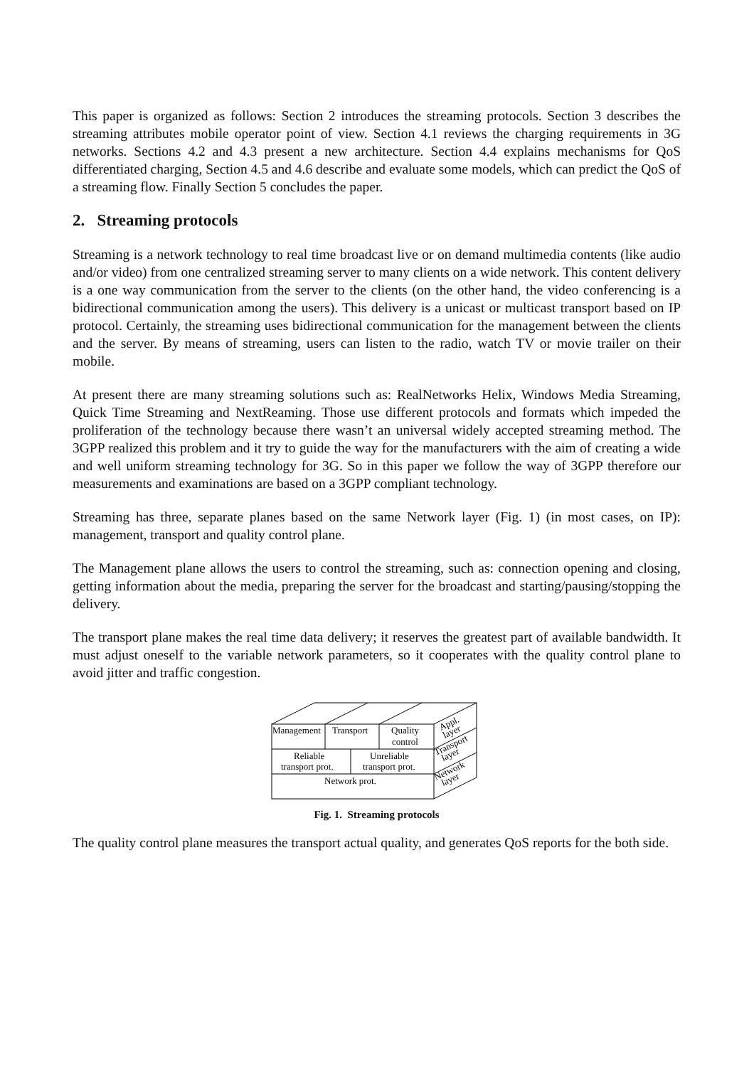This paper is organized as follows: Section 2 introduces the streaming protocols. Section 3 describes the streaming attributes mobile operator point of view. Section 4.1 reviews the charging requirements in 3G networks. Sections 4.2 and 4.3 present a new architecture. Section 4.4 explains mechanisms for QoS differentiated charging, Section 4.5 and 4.6 describe and evaluate some models, which can predict the QoS of a streaming flow. Finally Section 5 concludes the paper.
2. Streaming protocols
Streaming is a network technology to real time broadcast live or on demand multimedia contents (like audio and/or video) from one centralized streaming server to many clients on a wide network. This content delivery is a one way communication from the server to the clients (on the other hand, the video conferencing is a bidirectional communication among the users). This delivery is a unicast or multicast transport based on IP protocol. Certainly, the streaming uses bidirectional communication for the management between the clients and the server. By means of streaming, users can listen to the radio, watch TV or movie trailer on their mobile.
At present there are many streaming solutions such as: RealNetworks Helix, Windows Media Streaming, Quick Time Streaming and NextReaming. Those use different protocols and formats which impeded the proliferation of the technology because there wasn’t an universal widely accepted streaming method. The 3GPP realized this problem and it try to guide the way for the manufacturers with the aim of creating a wide and well uniform streaming technology for 3G. So in this paper we follow the way of 3GPP therefore our measurements and examinations are based on a 3GPP compliant technology.
Streaming has three, separate planes based on the same Network layer (Fig. 1) (in most cases, on IP): management, transport and quality control plane.
The Management plane allows the users to control the streaming, such as: connection opening and closing, getting information about the media, preparing the server for the broadcast and starting/pausing/stopping the delivery.
The transport plane makes the real time data delivery; it reserves the greatest part of available bandwidth. It must adjust oneself to the variable network parameters, so it cooperates with the quality control plane to avoid jitter and traffic congestion.
Management
Transport
Quality
control
Reliable
transport prot.
Unreliable
transport prot.
Network prot.
Appl.
layer
Transport
layer
Network
layer
Fig. 1. Streaming protocols
The quality control plane measures the transport actual quality, and generates QoS reports for the both side.